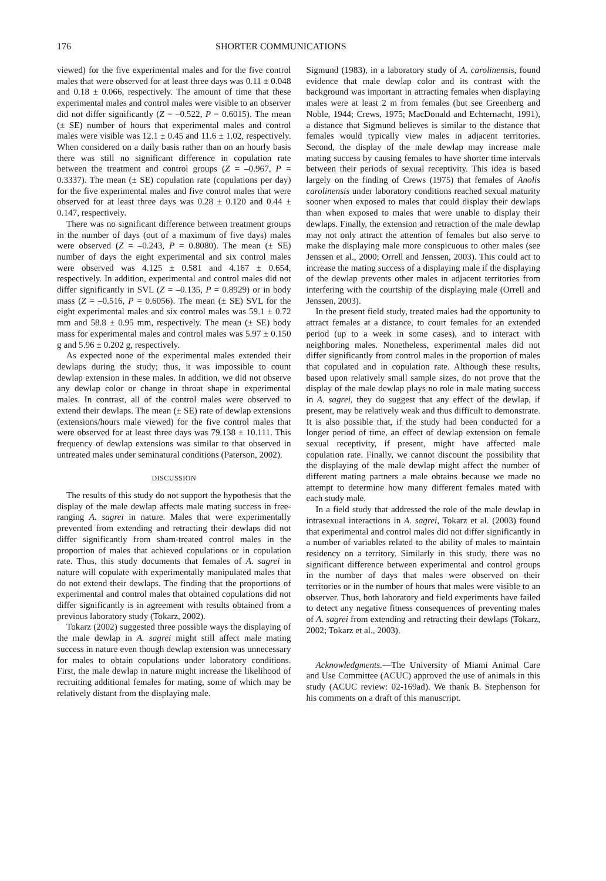176 SHORTER COMMUNICATIONS
viewed) for the five experimental males and for the five control males that were observed for at least three days was 0.11 ± 0.048 and 0.18 ± 0.066, respectively. The amount of time that these experimental males and control males were visible to an observer did not differ significantly (Z = –0.522, P = 0.6015). The mean (± SE) number of hours that experimental males and control males were visible was 12.1 ± 0.45 and 11.6 ± 1.02, respectively. When considered on a daily basis rather than on an hourly basis there was still no significant difference in copulation rate between the treatment and control groups (Z = –0.967, P = 0.3337). The mean (± SE) copulation rate (copulations per day) for the five experimental males and five control males that were observed for at least three days was 0.28 ± 0.120 and 0.44 ± 0.147, respectively.
There was no significant difference between treatment groups in the number of days (out of a maximum of five days) males were observed (Z = –0.243, P = 0.8080). The mean (± SE) number of days the eight experimental and six control males were observed was 4.125 ± 0.581 and 4.167 ± 0.654, respectively. In addition, experimental and control males did not differ significantly in SVL (Z = –0.135, P = 0.8929) or in body mass (Z = –0.516, P = 0.6056). The mean (± SE) SVL for the eight experimental males and six control males was 59.1 ± 0.72 mm and 58.8 ± 0.95 mm, respectively. The mean (± SE) body mass for experimental males and control males was 5.97 ± 0.150 g and 5.96 ± 0.202 g, respectively.
As expected none of the experimental males extended their dewlaps during the study; thus, it was impossible to count dewlap extension in these males. In addition, we did not observe any dewlap color or change in throat shape in experimental males. In contrast, all of the control males were observed to extend their dewlaps. The mean (± SE) rate of dewlap extensions (extensions/hours male viewed) for the five control males that were observed for at least three days was 79.138 ± 10.111. This frequency of dewlap extensions was similar to that observed in untreated males under seminatural conditions (Paterson, 2002).
DISCUSSION
The results of this study do not support the hypothesis that the display of the male dewlap affects male mating success in free-ranging A. sagrei in nature. Males that were experimentally prevented from extending and retracting their dewlaps did not differ significantly from sham-treated control males in the proportion of males that achieved copulations or in copulation rate. Thus, this study documents that females of A. sagrei in nature will copulate with experimentally manipulated males that do not extend their dewlaps. The finding that the proportions of experimental and control males that obtained copulations did not differ significantly is in agreement with results obtained from a previous laboratory study (Tokarz, 2002).
Tokarz (2002) suggested three possible ways the displaying of the male dewlap in A. sagrei might still affect male mating success in nature even though dewlap extension was unnecessary for males to obtain copulations under laboratory conditions. First, the male dewlap in nature might increase the likelihood of recruiting additional females for mating, some of which may be relatively distant from the displaying male.
Sigmund (1983), in a laboratory study of A. carolinensis, found evidence that male dewlap color and its contrast with the background was important in attracting females when displaying males were at least 2 m from females (but see Greenberg and Noble, 1944; Crews, 1975; MacDonald and Echternacht, 1991), a distance that Sigmund believes is similar to the distance that females would typically view males in adjacent territories. Second, the display of the male dewlap may increase male mating success by causing females to have shorter time intervals between their periods of sexual receptivity. This idea is based largely on the finding of Crews (1975) that females of Anolis carolinensis under laboratory conditions reached sexual maturity sooner when exposed to males that could display their dewlaps than when exposed to males that were unable to display their dewlaps. Finally, the extension and retraction of the male dewlap may not only attract the attention of females but also serve to make the displaying male more conspicuous to other males (see Jenssen et al., 2000; Orrell and Jenssen, 2003). This could act to increase the mating success of a displaying male if the displaying of the dewlap prevents other males in adjacent territories from interfering with the courtship of the displaying male (Orrell and Jenssen, 2003).
In the present field study, treated males had the opportunity to attract females at a distance, to court females for an extended period (up to a week in some cases), and to interact with neighboring males. Nonetheless, experimental males did not differ significantly from control males in the proportion of males that copulated and in copulation rate. Although these results, based upon relatively small sample sizes, do not prove that the display of the male dewlap plays no role in male mating success in A. sagrei, they do suggest that any effect of the dewlap, if present, may be relatively weak and thus difficult to demonstrate. It is also possible that, if the study had been conducted for a longer period of time, an effect of dewlap extension on female sexual receptivity, if present, might have affected male copulation rate. Finally, we cannot discount the possibility that the displaying of the male dewlap might affect the number of different mating partners a male obtains because we made no attempt to determine how many different females mated with each study male.
In a field study that addressed the role of the male dewlap in intrasexual interactions in A. sagrei, Tokarz et al. (2003) found that experimental and control males did not differ significantly in a number of variables related to the ability of males to maintain residency on a territory. Similarly in this study, there was no significant difference between experimental and control groups in the number of days that males were observed on their territories or in the number of hours that males were visible to an observer. Thus, both laboratory and field experiments have failed to detect any negative fitness consequences of preventing males of A. sagrei from extending and retracting their dewlaps (Tokarz, 2002; Tokarz et al., 2003).
Acknowledgments.—The University of Miami Animal Care and Use Committee (ACUC) approved the use of animals in this study (ACUC review: 02-169ad). We thank B. Stephenson for his comments on a draft of this manuscript.